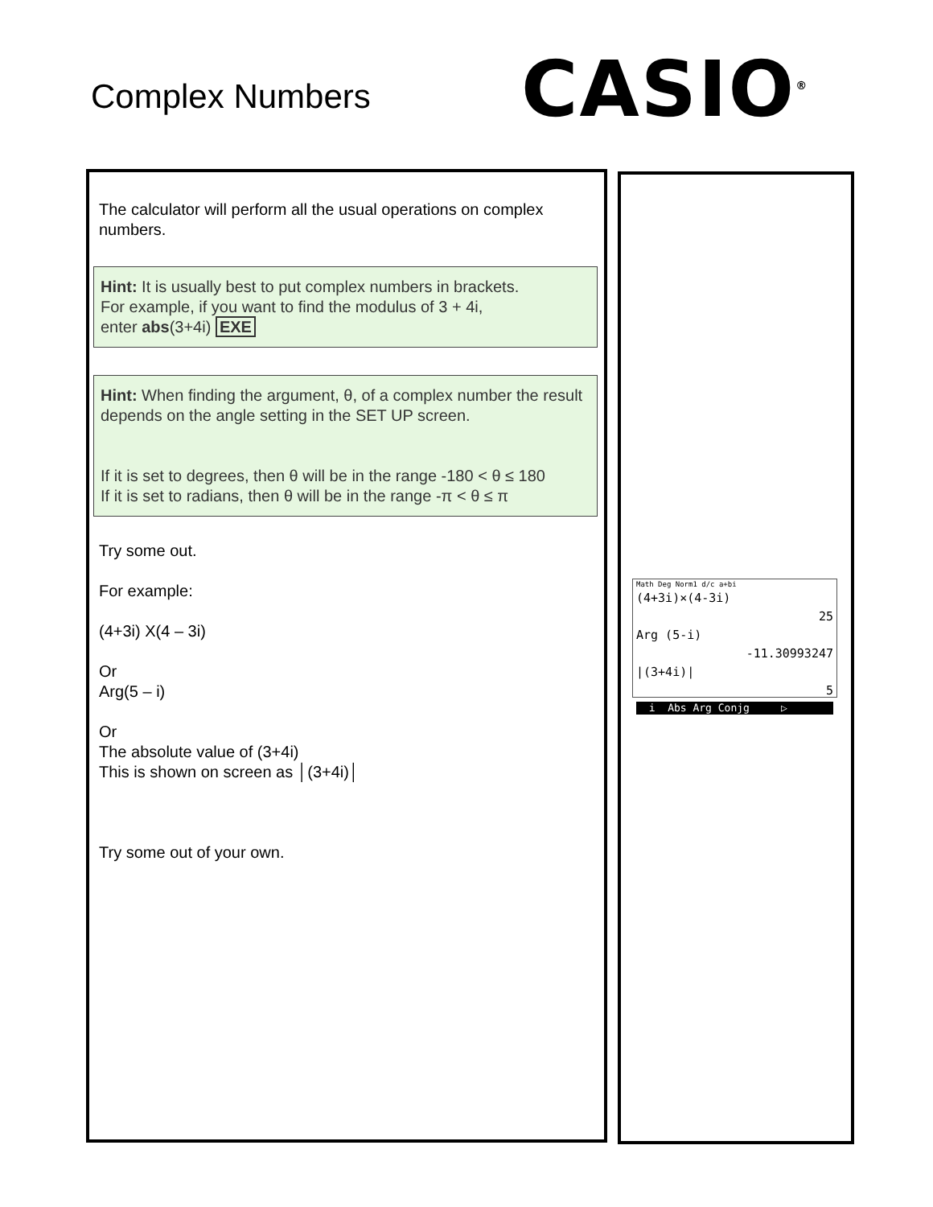Complex Numbers CASIO<sup>®</sup>
The calculator will perform all the usual operations on complex numbers.
Hint: It is usually best to put complex numbers in brackets.
For example, if you want to find the modulus of 3 + 4i,
enter abs(3+4i) EXE
Hint: When finding the argument, θ, of a complex number the result depends on the angle setting in the SET UP screen.
If it is set to degrees, then θ will be in the range -180 < θ ≤ 180
If it is set to radians, then θ will be in the range -π < θ ≤ π
Try some out.
For example:
(4+3i) X(4 – 3i)
Or
Arg(5 – i)
Or
The absolute value of (3+4i)
This is shown on screen as │(3+4i)│
Try some out of your own.
Math Deg Norm1 d/c a+bi
(4+3i)×(4-3i)
25
Arg (5-i)
-11.30993247
|(3+4i)|
5
i Abs Arg Conjg ▷